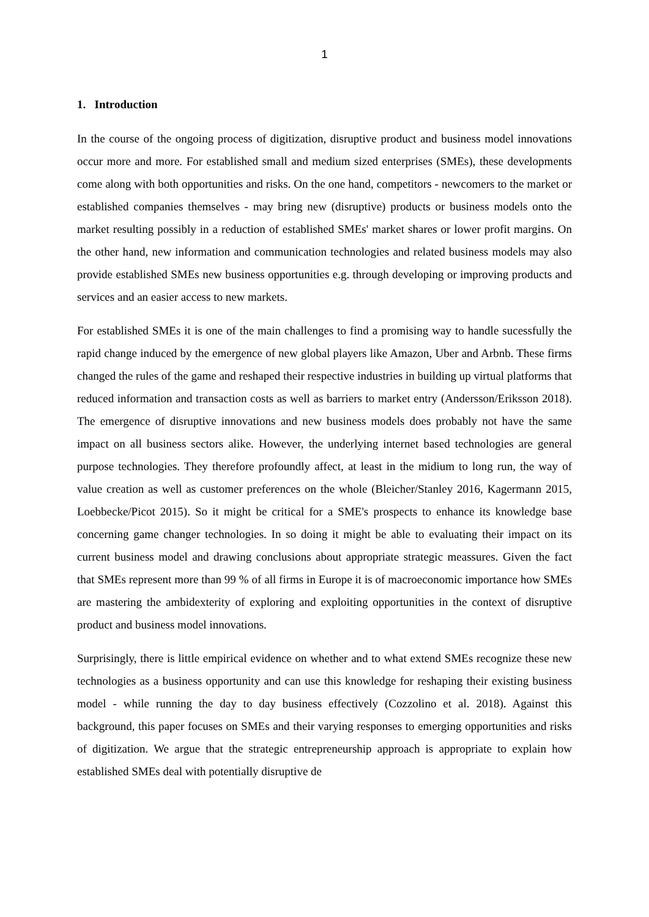1
1. Introduction
In the course of the ongoing process of digitization, disruptive product and business model innovations occur more and more. For established small and medium sized enterprises (SMEs), these developments come along with both opportunities and risks. On the one hand, competitors - newcomers to the market or established companies themselves - may bring new (disruptive) products or business models onto the market resulting possibly in a reduction of established SMEs' market shares or lower profit margins. On the other hand, new information and communication technologies and related business models may also provide established SMEs new business opportunities e.g. through developing or improving products and services and an easier access to new markets.
For established SMEs it is one of the main challenges to find a promising way to handle sucessfully the rapid change induced by the emergence of new global players like Amazon, Uber and Arbnb. These firms changed the rules of the game and reshaped their respective industries in building up virtual platforms that reduced information and transaction costs as well as barriers to market entry (Andersson/Eriksson 2018). The emergence of disruptive innovations and new business models does probably not have the same impact on all business sectors alike. However, the underlying internet based technologies are general purpose technologies. They therefore profoundly affect, at least in the midium to long run, the way of value creation as well as customer preferences on the whole (Bleicher/Stanley 2016, Kagermann 2015, Loebbecke/Picot 2015). So it might be critical for a SME's prospects to enhance its knowledge base concerning game changer technologies. In so doing it might be able to evaluating their impact on its current business model and drawing conclusions about appropriate strategic meassures. Given the fact that SMEs represent more than 99 % of all firms in Europe it is of macroeconomic importance how SMEs are mastering the ambidexterity of exploring and exploiting opportunities in the context of disruptive product and business model innovations.
Surprisingly, there is little empirical evidence on whether and to what extend SMEs recognize these new technologies as a business opportunity and can use this knowledge for reshaping their existing business model - while running the day to day business effectively (Cozzolino et al. 2018). Against this background, this paper focuses on SMEs and their varying responses to emerging opportunities and risks of digitization. We argue that the strategic entrepreneurship approach is appropriate to explain how established SMEs deal with potentially disruptive de